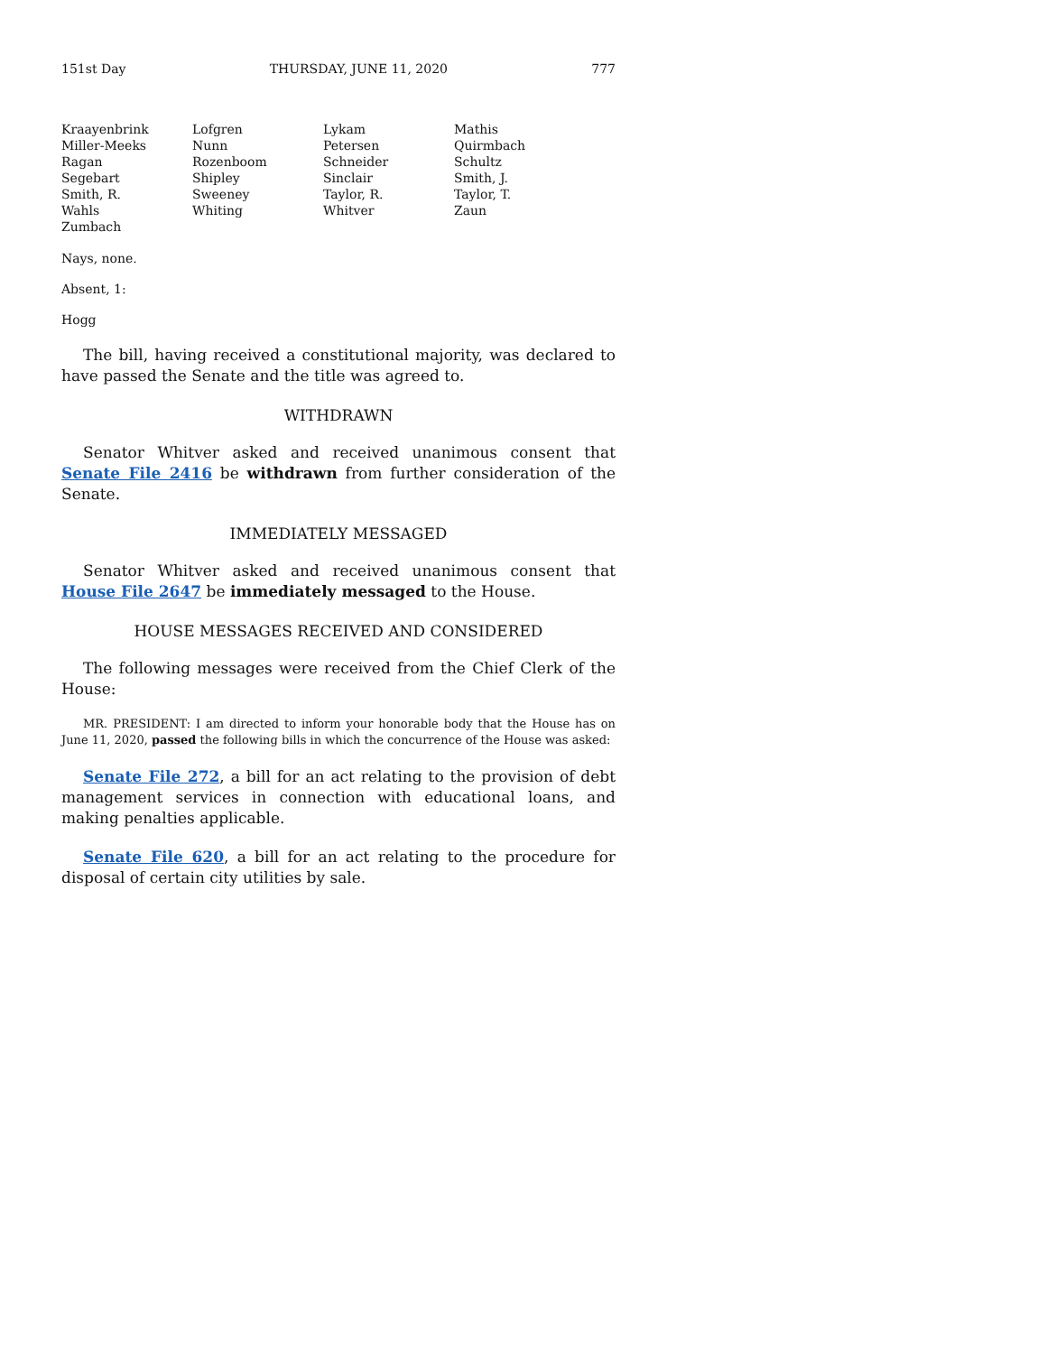151st Day THURSDAY, JUNE 11, 2020 777
| Kraayenbrink | Lofgren | Lykam | Mathis |
| Miller-Meeks | Nunn | Petersen | Quirmbach |
| Ragan | Rozenboom | Schneider | Schultz |
| Segebart | Shipley | Sinclair | Smith, J. |
| Smith, R. | Sweeney | Taylor, R. | Taylor, T. |
| Wahls | Whiting | Whitver | Zaun |
| Zumbach | | | |
Nays, none.
Absent, 1:
Hogg
The bill, having received a constitutional majority, was declared to have passed the Senate and the title was agreed to.
WITHDRAWN
Senator Whitver asked and received unanimous consent that Senate File 2416 be withdrawn from further consideration of the Senate.
IMMEDIATELY MESSAGED
Senator Whitver asked and received unanimous consent that House File 2647 be immediately messaged to the House.
HOUSE MESSAGES RECEIVED AND CONSIDERED
The following messages were received from the Chief Clerk of the House:
MR. PRESIDENT: I am directed to inform your honorable body that the House has on June 11, 2020, passed the following bills in which the concurrence of the House was asked:
Senate File 272, a bill for an act relating to the provision of debt management services in connection with educational loans, and making penalties applicable.
Senate File 620, a bill for an act relating to the procedure for disposal of certain city utilities by sale.